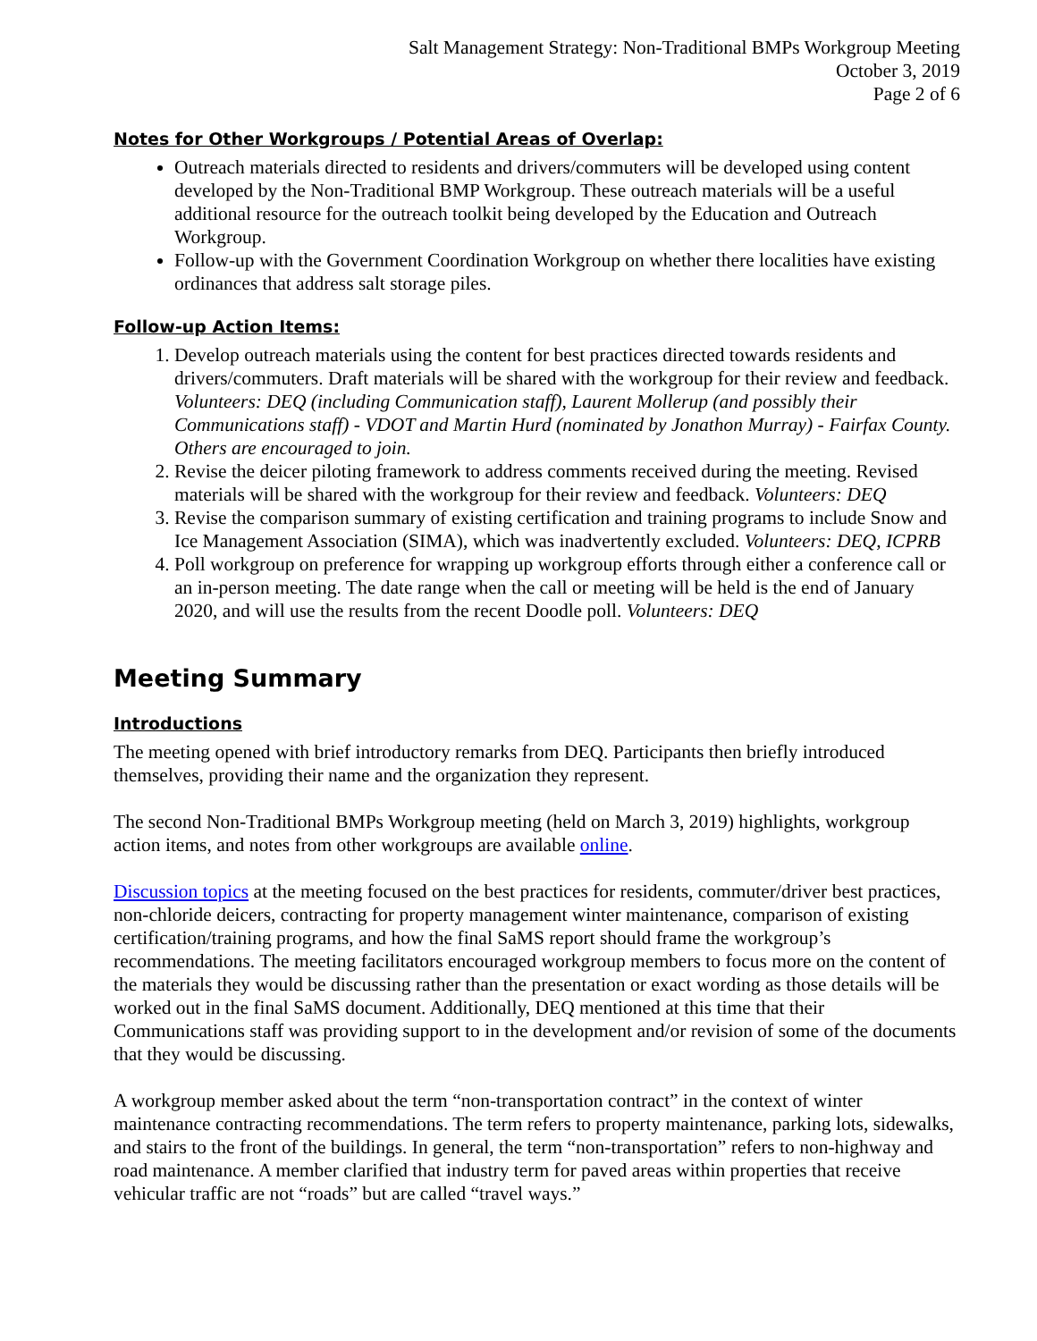Salt Management Strategy: Non-Traditional BMPs Workgroup Meeting
October 3, 2019
Page 2 of 6
Notes for Other Workgroups / Potential Areas of Overlap:
Outreach materials directed to residents and drivers/commuters will be developed using content developed by the Non-Traditional BMP Workgroup. These outreach materials will be a useful additional resource for the outreach toolkit being developed by the Education and Outreach Workgroup.
Follow-up with the Government Coordination Workgroup on whether there localities have existing ordinances that address salt storage piles.
Follow-up Action Items:
1. Develop outreach materials using the content for best practices directed towards residents and drivers/commuters. Draft materials will be shared with the workgroup for their review and feedback. Volunteers: DEQ (including Communication staff), Laurent Mollerup (and possibly their Communications staff) - VDOT and Martin Hurd (nominated by Jonathon Murray) - Fairfax County. Others are encouraged to join.
2. Revise the deicer piloting framework to address comments received during the meeting. Revised materials will be shared with the workgroup for their review and feedback. Volunteers: DEQ
3. Revise the comparison summary of existing certification and training programs to include Snow and Ice Management Association (SIMA), which was inadvertently excluded. Volunteers: DEQ, ICPRB
4. Poll workgroup on preference for wrapping up workgroup efforts through either a conference call or an in-person meeting. The date range when the call or meeting will be held is the end of January 2020, and will use the results from the recent Doodle poll. Volunteers: DEQ
Meeting Summary
Introductions
The meeting opened with brief introductory remarks from DEQ. Participants then briefly introduced themselves, providing their name and the organization they represent.
The second Non-Traditional BMPs Workgroup meeting (held on March 3, 2019) highlights, workgroup action items, and notes from other workgroups are available online.
Discussion topics at the meeting focused on the best practices for residents, commuter/driver best practices, non-chloride deicers, contracting for property management winter maintenance, comparison of existing certification/training programs, and how the final SaMS report should frame the workgroup’s recommendations. The meeting facilitators encouraged workgroup members to focus more on the content of the materials they would be discussing rather than the presentation or exact wording as those details will be worked out in the final SaMS document. Additionally, DEQ mentioned at this time that their Communications staff was providing support to in the development and/or revision of some of the documents that they would be discussing.
A workgroup member asked about the term “non-transportation contract” in the context of winter maintenance contracting recommendations. The term refers to property maintenance, parking lots, sidewalks, and stairs to the front of the buildings. In general, the term “non-transportation” refers to non-highway and road maintenance. A member clarified that industry term for paved areas within properties that receive vehicular traffic are not “roads” but are called “travel ways.”